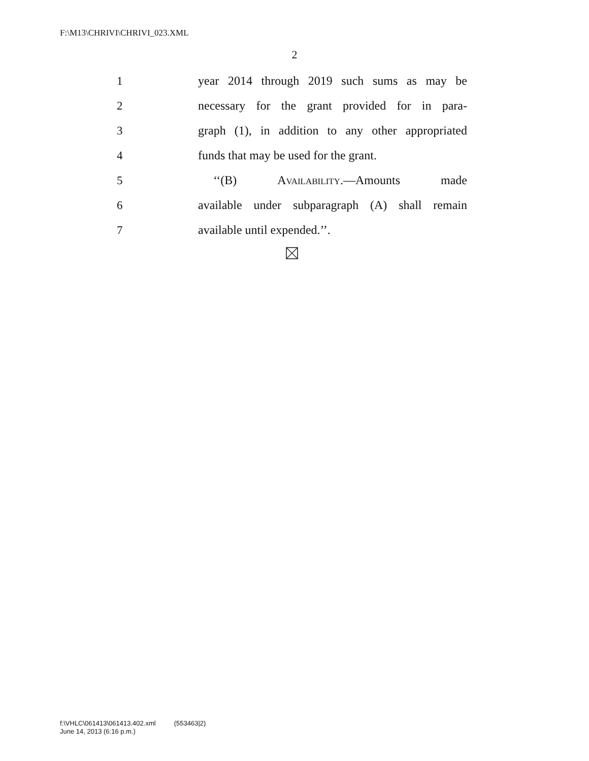F:\M13\CHRIVI\CHRIVI_023.XML
2
1 year 2014 through 2019 such sums as may be
2 necessary for the grant provided for in para-
3 graph (1), in addition to any other appropriated
4 funds that may be used for the grant.
5 ‘‘(B) Availability.—Amounts made
6 available under subparagraph (A) shall remain
7 available until expended.’’.
f:\VHLC\061413\061413.402.xml (553463|2)
June 14, 2013 (6:16 p.m.)